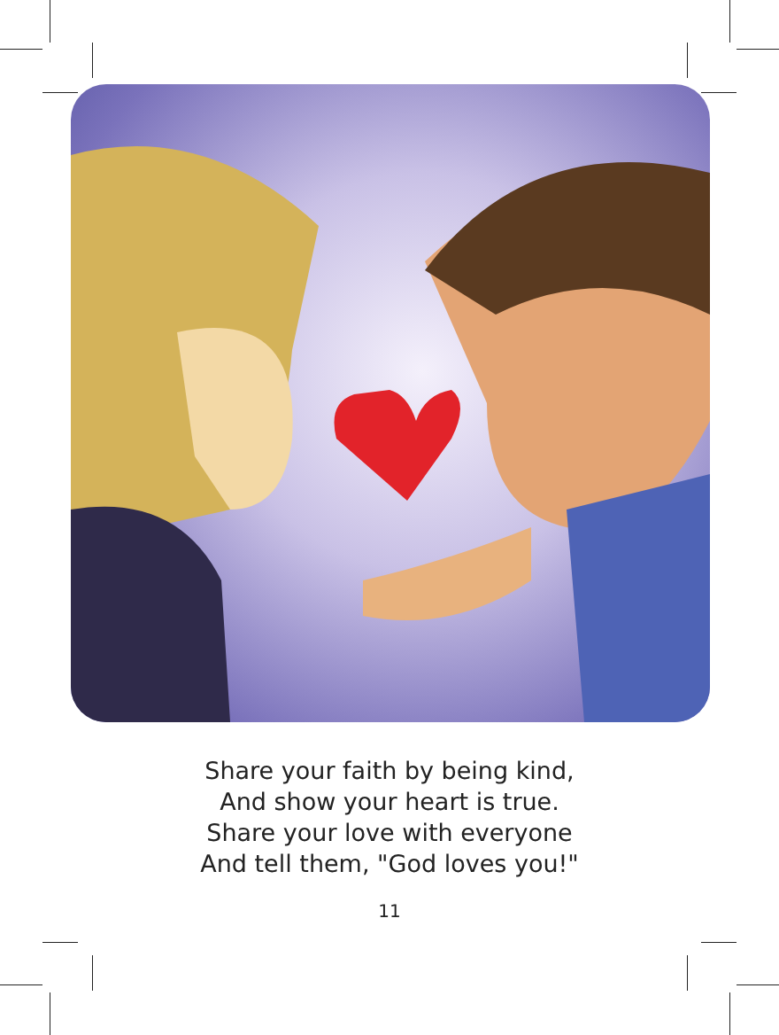Share your faith by being kind,
And show your heart is true.
Share your love with everyone
And tell them, "God loves you!"
11